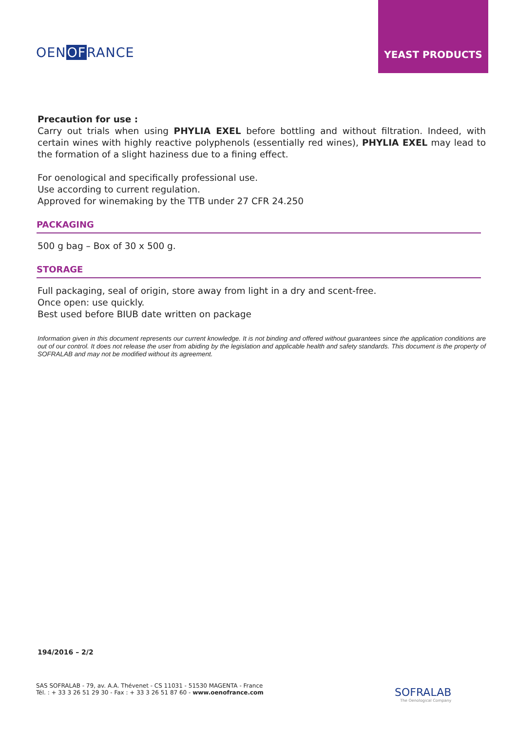OENOFRANCE
YEAST PRODUCTS
Precaution for use :
Carry out trials when using PHYLIA EXEL before bottling and without filtration. Indeed, with certain wines with highly reactive polyphenols (essentially red wines), PHYLIA EXEL may lead to the formation of a slight haziness due to a fining effect.
For oenological and specifically professional use.
Use according to current regulation.
Approved for winemaking by the TTB under 27 CFR 24.250
PACKAGING
500 g bag – Box of 30 x 500 g.
STORAGE
Full packaging, seal of origin, store away from light in a dry and scent-free.
Once open: use quickly.
Best used before BIUB date written on package
Information given in this document represents our current knowledge. It is not binding and offered without guarantees since the application conditions are out of our control. It does not release the user from abiding by the legislation and applicable health and safety standards. This document is the property of SOFRALAB and may not be modified without its agreement.
194/2016 – 2/2
SAS SOFRALAB - 79, av. A.A. Thévenet - CS 11031 - 51530 MAGENTA - France
Tél. : + 33 3 26 51 29 30 - Fax : + 33 3 26 51 87 60 - www.oenofrance.com
SOFRALAB
The Oenological Company